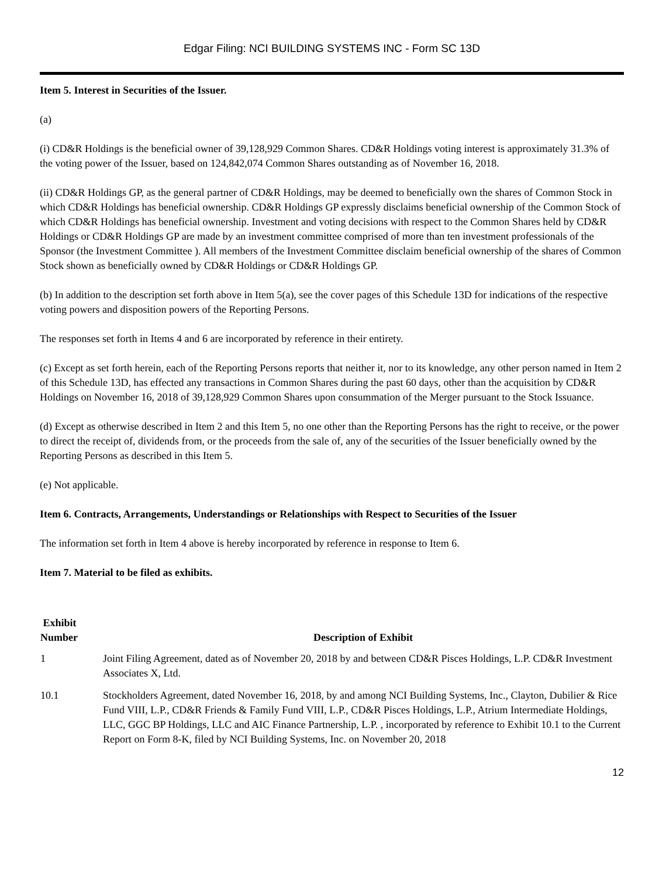Edgar Filing: NCI BUILDING SYSTEMS INC - Form SC 13D
Item 5. Interest in Securities of the Issuer.
(a)
(i) CD&R Holdings is the beneficial owner of 39,128,929 Common Shares. CD&R Holdings voting interest is approximately 31.3% of the voting power of the Issuer, based on 124,842,074 Common Shares outstanding as of November 16, 2018.
(ii) CD&R Holdings GP, as the general partner of CD&R Holdings, may be deemed to beneficially own the shares of Common Stock in which CD&R Holdings has beneficial ownership. CD&R Holdings GP expressly disclaims beneficial ownership of the Common Stock of which CD&R Holdings has beneficial ownership. Investment and voting decisions with respect to the Common Shares held by CD&R Holdings or CD&R Holdings GP are made by an investment committee comprised of more than ten investment professionals of the Sponsor (the Investment Committee ). All members of the Investment Committee disclaim beneficial ownership of the shares of Common Stock shown as beneficially owned by CD&R Holdings or CD&R Holdings GP.
(b) In addition to the description set forth above in Item 5(a), see the cover pages of this Schedule 13D for indications of the respective voting powers and disposition powers of the Reporting Persons.
The responses set forth in Items 4 and 6 are incorporated by reference in their entirety.
(c) Except as set forth herein, each of the Reporting Persons reports that neither it, nor to its knowledge, any other person named in Item 2 of this Schedule 13D, has effected any transactions in Common Shares during the past 60 days, other than the acquisition by CD&R Holdings on November 16, 2018 of 39,128,929 Common Shares upon consummation of the Merger pursuant to the Stock Issuance.
(d) Except as otherwise described in Item 2 and this Item 5, no one other than the Reporting Persons has the right to receive, or the power to direct the receipt of, dividends from, or the proceeds from the sale of, any of the securities of the Issuer beneficially owned by the Reporting Persons as described in this Item 5.
(e) Not applicable.
Item 6. Contracts, Arrangements, Understandings or Relationships with Respect to Securities of the Issuer
The information set forth in Item 4 above is hereby incorporated by reference in response to Item 6.
Item 7. Material to be filed as exhibits.
| Exhibit Number | Description of Exhibit |
| --- | --- |
| 1 | Joint Filing Agreement, dated as of November 20, 2018 by and between CD&R Pisces Holdings, L.P. CD&R Investment Associates X, Ltd. |
| 10.1 | Stockholders Agreement, dated November 16, 2018, by and among NCI Building Systems, Inc., Clayton, Dubilier & Rice Fund VIII, L.P., CD&R Friends & Family Fund VIII, L.P., CD&R Pisces Holdings, L.P., Atrium Intermediate Holdings, LLC, GGC BP Holdings, LLC and AIC Finance Partnership, L.P. , incorporated by reference to Exhibit 10.1 to the Current Report on Form 8-K, filed by NCI Building Systems, Inc. on November 20, 2018 |
12